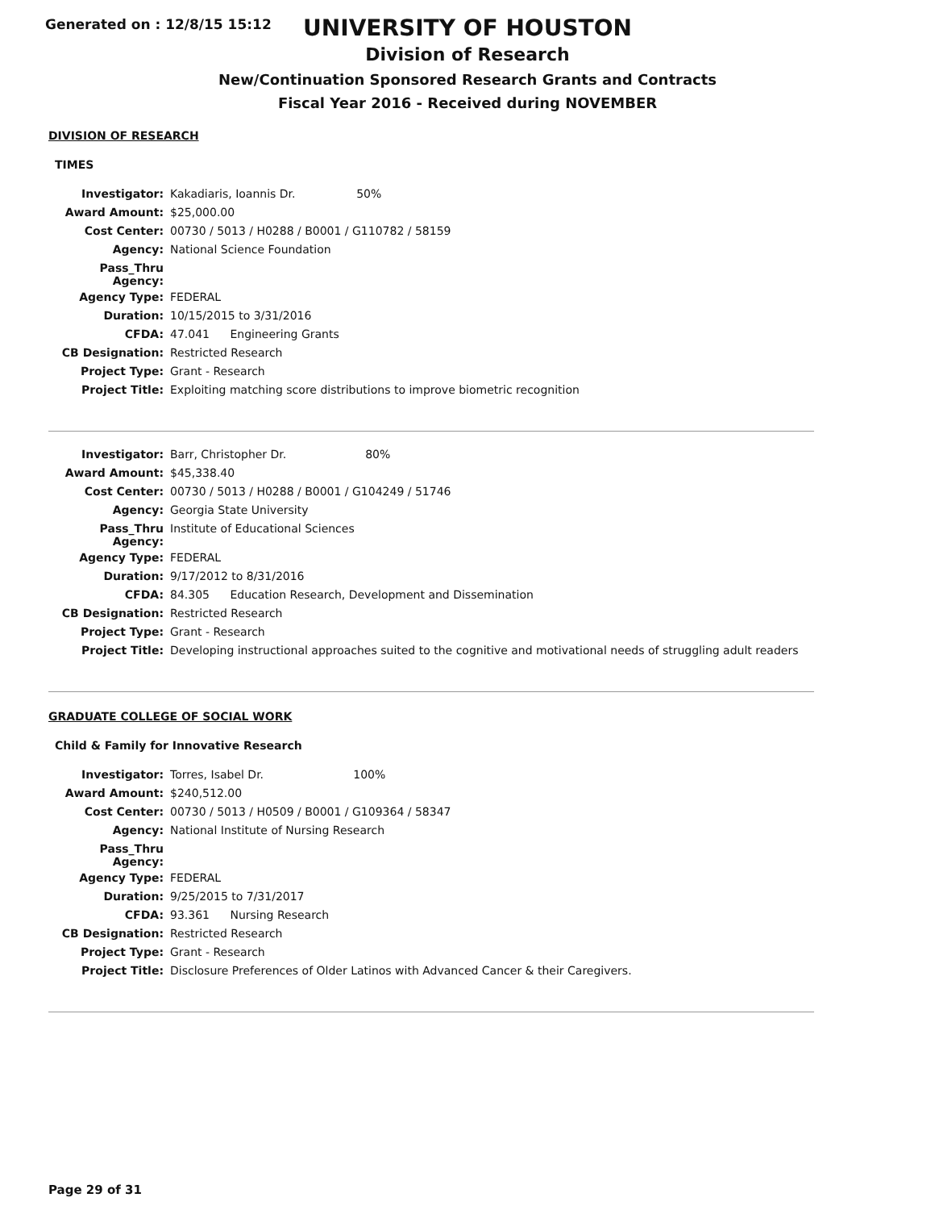Generated on : 12/8/15 15:12
UNIVERSITY OF HOUSTON
Division of Research
New/Continuation Sponsored Research Grants and Contracts
Fiscal Year 2016 - Received during NOVEMBER
DIVISION OF RESEARCH
TIMES
| Investigator: | Kakadiaris, Ioannis Dr. 50% |
| Award Amount: | $25,000.00 |
| Cost Center: | 00730 / 5013 / H0288 / B0001 / G110782 / 58159 |
| Agency: | National Science Foundation |
| Pass_Thru Agency: | |
| Agency Type: | FEDERAL |
| Duration: | 10/15/2015 to 3/31/2016 |
| CFDA: | 47.041 Engineering Grants |
| CB Designation: | Restricted Research |
| Project Type: | Grant - Research |
| Project Title: | Exploiting matching score distributions to improve biometric recognition |
| Investigator: | Barr, Christopher Dr. 80% |
| Award Amount: | $45,338.40 |
| Cost Center: | 00730 / 5013 / H0288 / B0001 / G104249 / 51746 |
| Agency: | Georgia State University |
| Pass_Thru Agency: | Institute of Educational Sciences |
| Agency Type: | FEDERAL |
| Duration: | 9/17/2012 to 8/31/2016 |
| CFDA: | 84.305 Education Research, Development and Dissemination |
| CB Designation: | Restricted Research |
| Project Type: | Grant - Research |
| Project Title: | Developing instructional approaches suited to the cognitive and motivational needs of struggling adult readers |
GRADUATE COLLEGE OF SOCIAL WORK
Child & Family for Innovative Research
| Investigator: | Torres, Isabel Dr. 100% |
| Award Amount: | $240,512.00 |
| Cost Center: | 00730 / 5013 / H0509 / B0001 / G109364 / 58347 |
| Agency: | National Institute of Nursing Research |
| Pass_Thru Agency: | |
| Agency Type: | FEDERAL |
| Duration: | 9/25/2015 to 7/31/2017 |
| CFDA: | 93.361 Nursing Research |
| CB Designation: | Restricted Research |
| Project Type: | Grant - Research |
| Project Title: | Disclosure Preferences of Older Latinos with Advanced Cancer & their Caregivers. |
Page 29 of 31